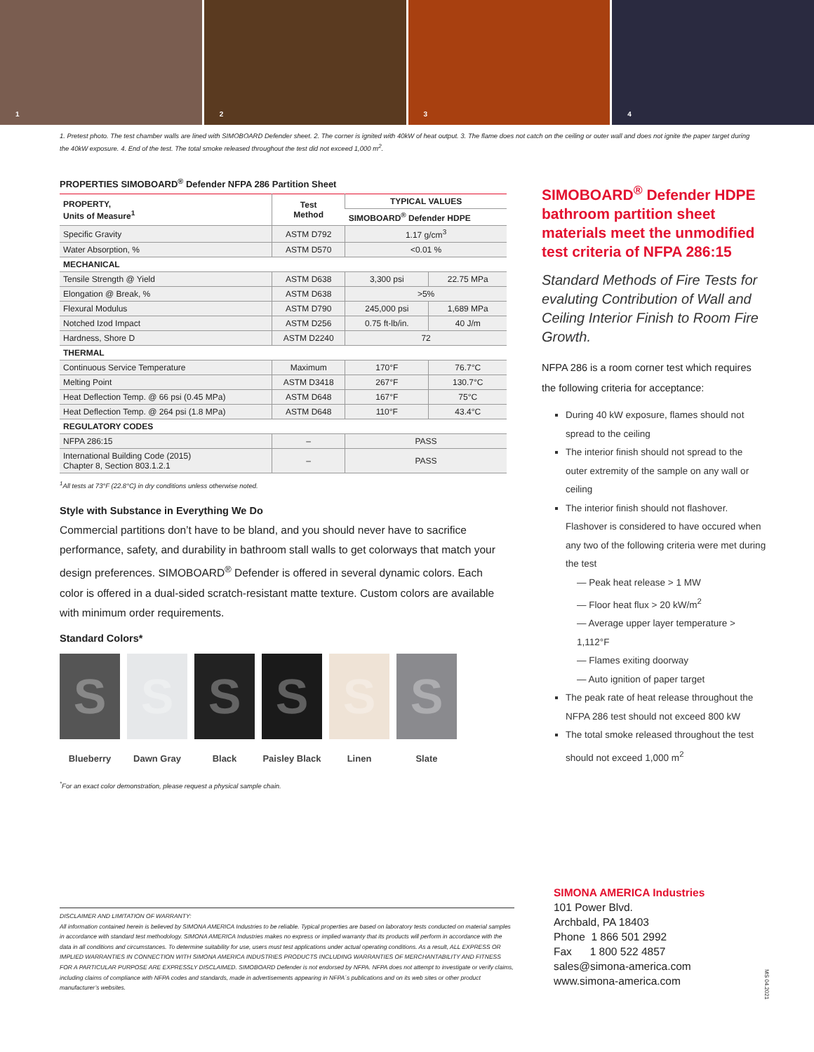1 2 3 4
1. Pretest photo. The test chamber walls are lined with SIMOBOARD Defender sheet. 2. The corner is ignited with 40kW of heat output. 3. The flame does not catch on the ceiling or outer wall and does not ignite the paper target during the 40kW exposure. 4. End of the test. The total smoke released throughout the test did not exceed 1,000 m<sup>2</sup>.
PROPERTIES SIMOBOARD<sup>®</sup> Defender NFPA 286 Partition Sheet
| PROPERTY, Units of Measure<sup>1</sup> | Test Method | TYPICAL VALUES | |
| --- | --- | --- | --- |
| | | SIMOBOARD<sup>®</sup> Defender HDPE | |
| Specific Gravity | ASTM D792 | 1.17 g/cm<sup>3</sup> | |
| Water Absorption, % | ASTM D570 | <0.01 % | |
| MECHANICAL | | | |
| Tensile Strength @ Yield | ASTM D638 | 3,300 psi | 22.75 MPa |
| Elongation @ Break, % | ASTM D638 | >5% | |
| Flexural Modulus | ASTM D790 | 245,000 psi | 1,689 MPa |
| Notched Izod Impact | ASTM D256 | 0.75 ft-lb/in. | 40 J/m |
| Hardness, Shore D | ASTM D2240 | 72 | |
| THERMAL | | | |
| Continuous Service Temperature | Maximum | 170°F | 76.7°C |
| Melting Point | ASTM D3418 | 267°F | 130.7°C |
| Heat Deflection Temp. @ 66 psi (0.45 MPa) | ASTM D648 | 167°F | 75°C |
| Heat Deflection Temp. @ 264 psi (1.8 MPa) | ASTM D648 | 110°F | 43.4°C |
| REGULATORY CODES | | | |
| NFPA 286:15 | – | PASS | |
| International Building Code (2015) Chapter 8, Section 803.1.2.1 | – | PASS | |
<sup>1</sup> All tests at 73°F (22.8°C) in dry conditions unless otherwise noted.
Style with Substance in Everything We Do
Commercial partitions don’t have to be bland, and you should never have to sacrifice performance, safety, and durability in bathroom stall walls to get colorways that match your design preferences. SIMOBOARD<sup>®</sup> Defender is offered in several dynamic colors. Each color is offered in a dual-sided scratch-resistant matte texture. Custom colors are available with minimum order requirements.
Standard Colors*
S
Blueberry
S
Dawn Gray
S
Black
S
Paisley Black
S
Linen
S
Slate
<sup>*</sup> For an exact color demonstration, please request a physical sample chain.
SIMOBOARD<sup>®</sup> Defender HDPE bathroom partition sheet materials meet the unmodified test criteria of NFPA 286:15
Standard Methods of Fire Tests for evaluting Contribution of Wall and Ceiling Interior Finish to Room Fire Growth.
NFPA 286 is a room corner test which requires the following criteria for acceptance:
During 40 kW exposure, flames should not spread to the ceiling
The interior finish should not spread to the outer extremity of the sample on any wall or ceiling
The interior finish should not flashover. Flashover is considered to have occured when any two of the following criteria were met during the test
— Peak heat release > 1 MW
— Floor heat flux > 20 kW/m<sup>2</sup>
— Average upper layer temperature > 1,112°F
— Flames exiting doorway
— Auto ignition of paper target
The peak rate of heat release throughout the NFPA 286 test should not exceed 800 kW
The total smoke released throughout the test should not exceed 1,000 m<sup>2</sup>
DISCLAIMER AND LIMITATION OF WARRANTY:
All information contained herein is believed by SIMONA AMERICA Industries to be reliable. Typical properties are based on laboratory tests conducted on material samples in accordance with standard test methodology. SIMONA AMERICA Industries makes no express or implied warranty that its products will perform in accordance with the data in all conditions and circumstances. To determine suitability for use, users must test applications under actual operating conditions. As a result, ALL EXPRESS OR IMPLIED WARRANTIES IN CONNECTION WITH SIMONA AMERICA INDUSTRIES PRODUCTS INCLUDING WARRANTIES OF MERCHANTABILITY AND FITNESS FOR A PARTICULAR PURPOSE ARE EXPRESSLY DISCLAIMED. SIMOBOARD Defender is not endorsed by NFPA. NFPA does not attempt to investigate or verify claims, including claims of compliance with NFPA codes and standards, made in advertisements appearing in NFPA´s publications and on its web sites or other product manufacturer’s websites.
SIMONA AMERICA Industries
101 Power Blvd.
Archbald, PA 18403
Phone 1 866 501 2992
Fax 1 800 522 4857
sales@simona-america.com
www.simona-america.com
MS 04.2021